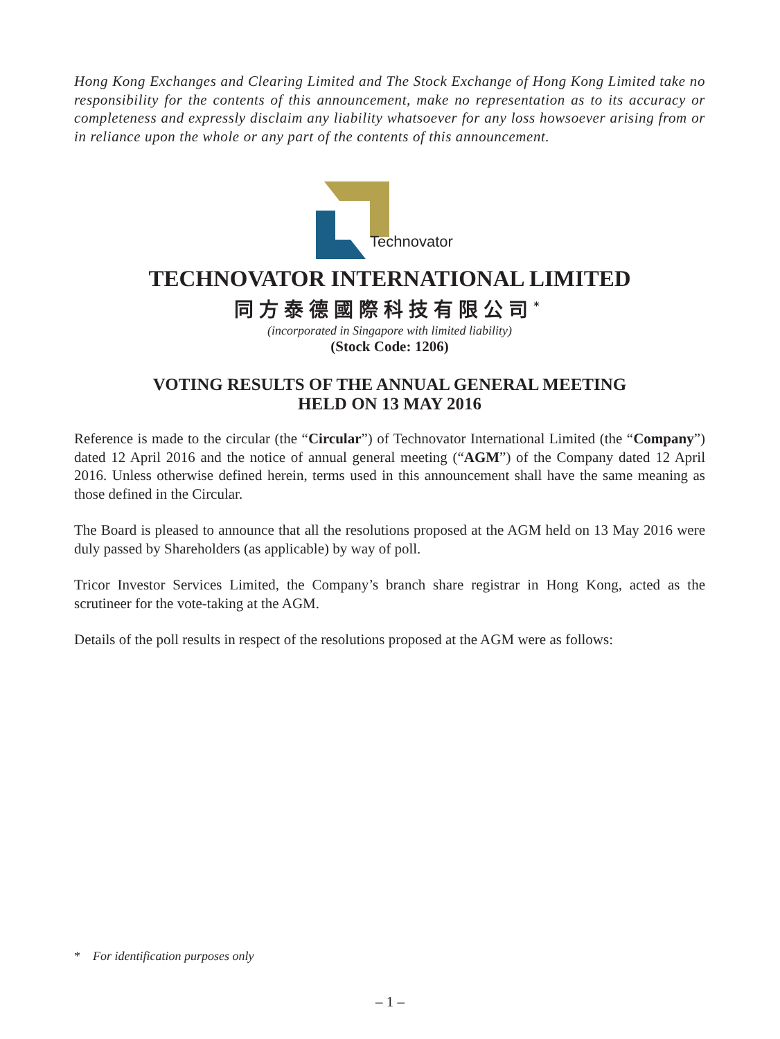Hong Kong Exchanges and Clearing Limited and The Stock Exchange of Hong Kong Limited take no responsibility for the contents of this announcement, make no representation as to its accuracy or completeness and expressly disclaim any liability whatsoever for any loss howsoever arising from or in reliance upon the whole or any part of the contents of this announcement.
Technovator
TECHNOVATOR INTERNATIONAL LIMITED
同方泰德國際科技有限公司<sup>*</sup>
(incorporated in Singapore with limited liability)
(Stock Code: 1206)
VOTING RESULTS OF THE ANNUAL GENERAL MEETING
HELD ON 13 MAY 2016
Reference is made to the circular (the “Circular”) of Technovator International Limited (the “Company”) dated 12 April 2016 and the notice of annual general meeting (“AGM”) of the Company dated 12 April 2016. Unless otherwise defined herein, terms used in this announcement shall have the same meaning as those defined in the Circular.
The Board is pleased to announce that all the resolutions proposed at the AGM held on 13 May 2016 were duly passed by Shareholders (as applicable) by way of poll.
Tricor Investor Services Limited, the Company’s branch share registrar in Hong Kong, acted as the scrutineer for the vote-taking at the AGM.
Details of the poll results in respect of the resolutions proposed at the AGM were as follows:
* For identification purposes only
– 1 –